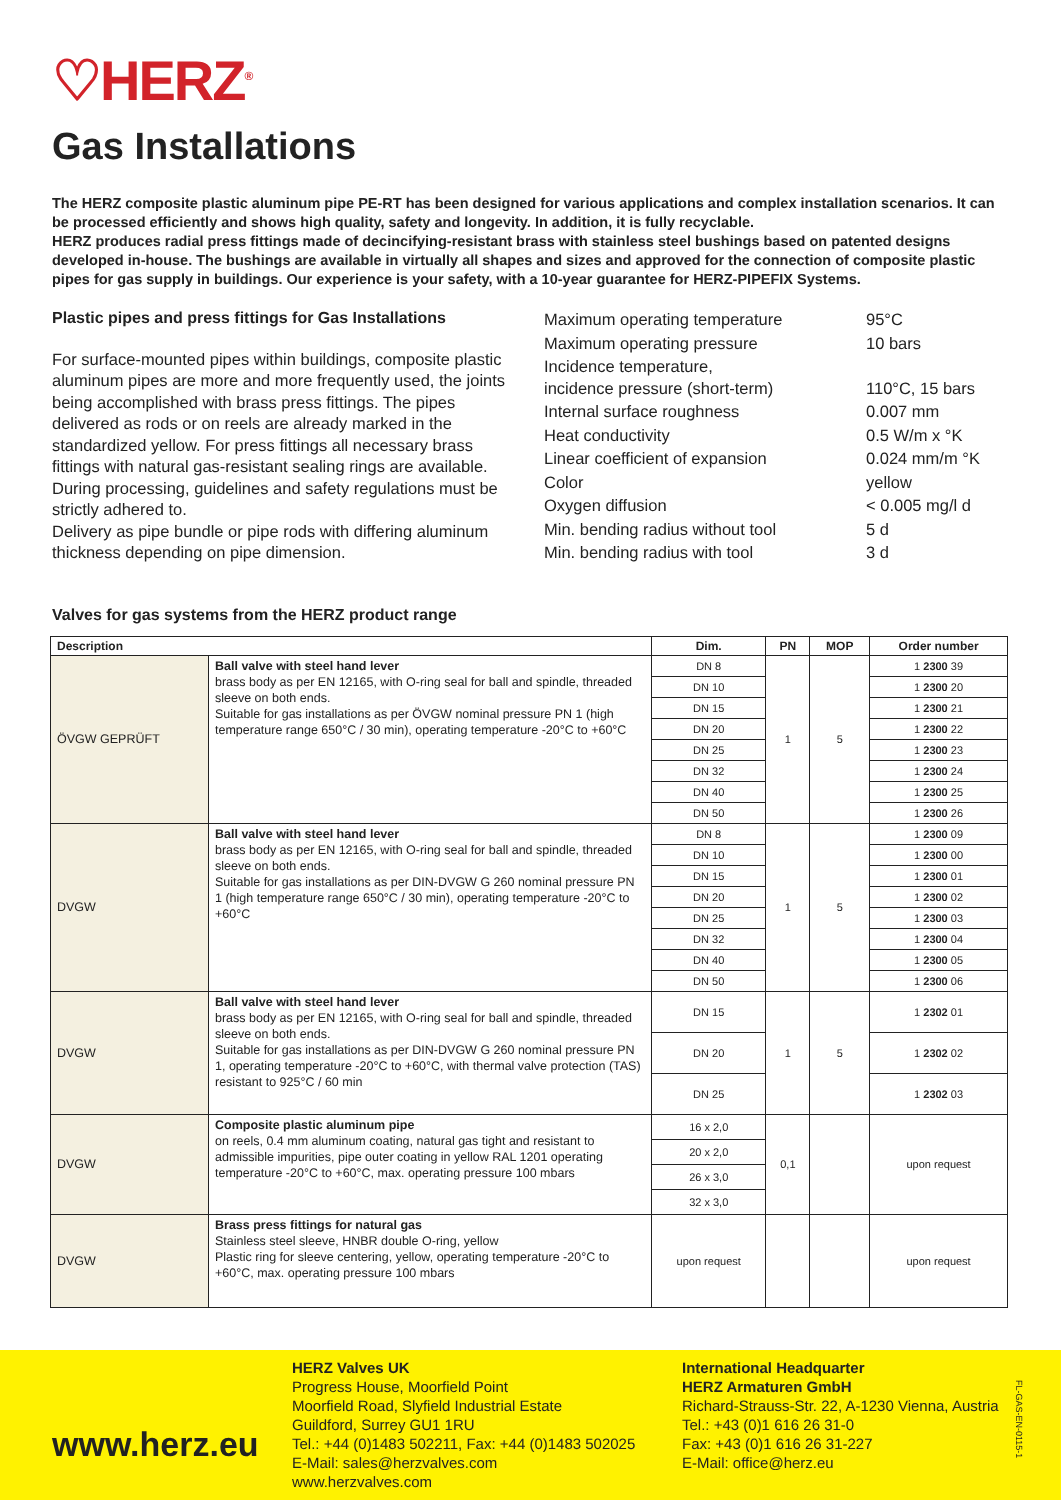♡HERZ<sup>®</sup>
Gas Installations
The HERZ composite plastic aluminum pipe PE-RT has been designed for various applications and complex installation scenarios. It can be processed efficiently and shows high quality, safety and longevity. In addition, it is fully recyclable.
HERZ produces radial press fittings made of decincifying-resistant brass with stainless steel bushings based on patented designs developed in-house. The bushings are available in virtually all shapes and sizes and approved for the connection of composite plastic pipes for gas supply in buildings. Our experience is your safety, with a 10-year guarantee for HERZ-PIPEFIX Systems.
Plastic pipes and press fittings for Gas Installations
For surface-mounted pipes within buildings, composite plastic aluminum pipes are more and more frequently used, the joints being accomplished with brass press fittings. The pipes delivered as rods or on reels are already marked in the standardized yellow. For press fittings all necessary brass fittings with natural gas-resistant sealing rings are available.
During processing, guidelines and safety regulations must be strictly adhered to.
Delivery as pipe bundle or pipe rods with differing aluminum thickness depending on pipe dimension.
| Maximum operating temperature | 95°C |
| Maximum operating pressure | 10 bars |
| Incidence temperature, incidence pressure (short-term) | 110°C, 15 bars |
| Internal surface roughness | 0.007 mm |
| Heat conductivity | 0.5 W/m x °K |
| Linear coefficient of expansion | 0.024 mm/m °K |
| Color | yellow |
| Oxygen diffusion | < 0.005 mg/l d |
| Min. bending radius without tool | 5 d |
| Min. bending radius with tool | 3 d |
Valves for gas systems from the HERZ product range
| Description | | Dim. | PN | MOP | Order number |
| --- | --- | --- | --- | --- | --- |
| ÖVGW GEPRÜFT | Ball valve with steel hand lever brass body as per EN 12165, with O-ring seal for ball and spindle, threaded sleeve on both ends. Suitable for gas installations as per ÖVGW nominal pressure PN 1 (high temperature range 650°C / 30 min), operating temperature -20°C to +60°C | DN 8 | 1 | 5 | 1 2300 39 |
| | | DN 10 | | | 1 2300 20 |
| | | DN 15 | | | 1 2300 21 |
| | | DN 20 | | | 1 2300 22 |
| | | DN 25 | | | 1 2300 23 |
| | | DN 32 | | | 1 2300 24 |
| | | DN 40 | | | 1 2300 25 |
| | | DN 50 | | | 1 2300 26 |
| DVGW | Ball valve with steel hand lever brass body as per EN 12165, with O-ring seal for ball and spindle, threaded sleeve on both ends. Suitable for gas installations as per DIN-DVGW G 260 nominal pressure PN 1 (high temperature range 650°C / 30 min), operating temperature -20°C to +60°C | DN 8 | 1 | 5 | 1 2300 09 |
| | | DN 10 | | | 1 2300 00 |
| | | DN 15 | | | 1 2300 01 |
| | | DN 20 | | | 1 2300 02 |
| | | DN 25 | | | 1 2300 03 |
| | | DN 32 | | | 1 2300 04 |
| | | DN 40 | | | 1 2300 05 |
| | | DN 50 | | | 1 2300 06 |
| DVGW | Ball valve with steel hand lever brass body as per EN 12165, with O-ring seal for ball and spindle, threaded sleeve on both ends. Suitable for gas installations as per DIN-DVGW G 260 nominal pressure PN 1, operating temperature -20°C to +60°C, with thermal valve protection (TAS) resistant to 925°C / 60 min | DN 15 | 1 | 5 | 1 2302 01 |
| | | DN 20 | | | 1 2302 02 |
| | | DN 25 | | | 1 2302 03 |
| DVGW | Composite plastic aluminum pipe on reels, 0.4 mm aluminum coating, natural gas tight and resistant to admissible impurities, pipe outer coating in yellow RAL 1201 operating temperature -20°C to +60°C, max. operating pressure 100 mbars | 16 x 2,0 | 0,1 | | upon request |
| | | 20 x 2,0 | | | |
| | | 26 x 3,0 | | | |
| | | 32 x 3,0 | | | |
| DVGW | Brass press fittings for natural gas Stainless steel sleeve, HNBR double O-ring, yellow Plastic ring for sleeve centering, yellow, operating temperature -20°C to +60°C, max. operating pressure 100 mbars | upon request | | | upon request |
www.herz.eu
HERZ Valves UK
Progress House, Moorfield Point
Moorfield Road, Slyfield Industrial Estate
Guildford, Surrey GU1 1RU
Tel.: +44 (0)1483 502211, Fax: +44 (0)1483 502025
E-Mail: sales@herzvalves.com
www.herzvalves.com
International Headquarter
HERZ Armaturen GmbH
Richard-Strauss-Str. 22, A-1230 Vienna, Austria
Tel.: +43 (0)1 616 26 31-0
Fax: +43 (0)1 616 26 31-227
E-Mail: office@herz.eu
FL-GAS-EN-0115-1